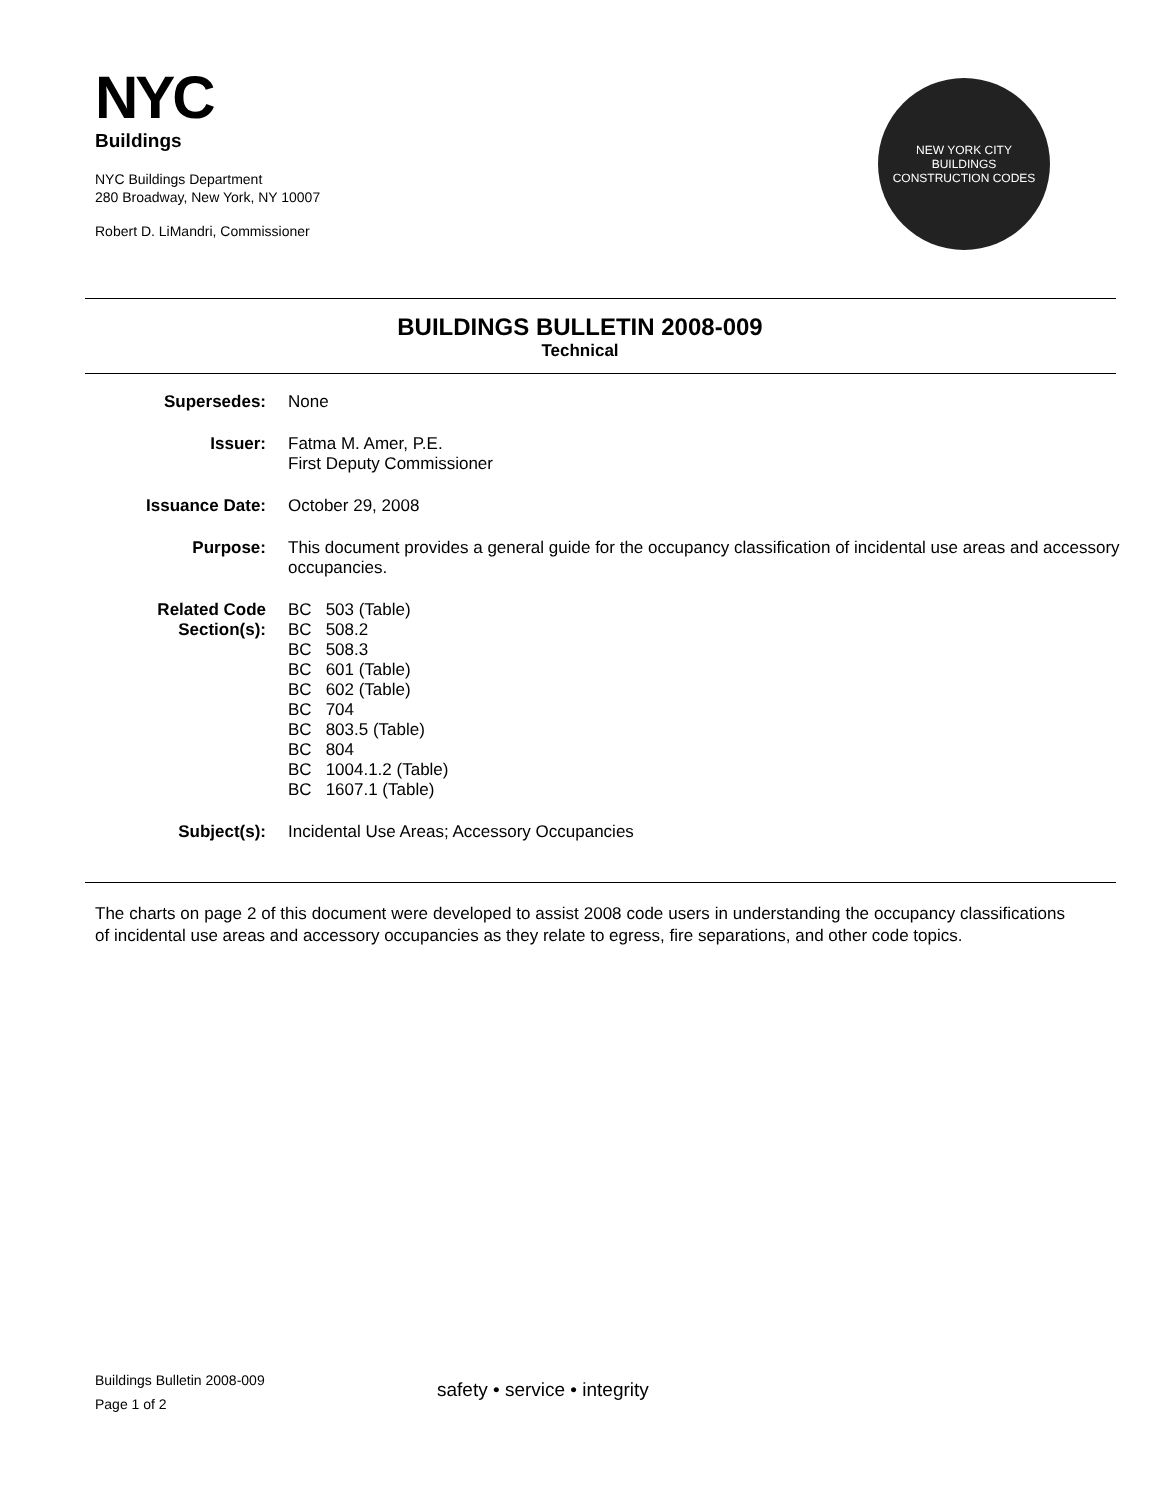NYC
Buildings
NYC Buildings Department
280 Broadway, New York, NY 10007
Robert D. LiMandri, Commissioner
NEW YORK CITY
BUILDINGS
CONSTRUCTION CODES
BUILDINGS BULLETIN 2008-009
Technical
| Supersedes: | None |
| Issuer: | Fatma M. Amer, P.E. First Deputy Commissioner |
| Issuance Date: | October 29, 2008 |
| Purpose: | This document provides a general guide for the occupancy classification of incidental use areas and accessory occupancies. |
| Related Code Section(s): | / BC / 503 (Table) / / BC / 508.2 / / BC / 508.3 / / BC / 601 (Table) / / BC / 602 (Table) / / BC / 704 / / BC / 803.5 (Table) / / BC / 804 / / BC / 1004.1.2 (Table) / / BC / 1607.1 (Table) / |
| Subject(s): | Incidental Use Areas; Accessory Occupancies |
The charts on page 2 of this document were developed to assist 2008 code users in understanding the occupancy classifications of incidental use areas and accessory occupancies as they relate to egress, fire separations, and other code topics.
Buildings Bulletin 2008-009
Page 1 of 2
safety • service • integrity